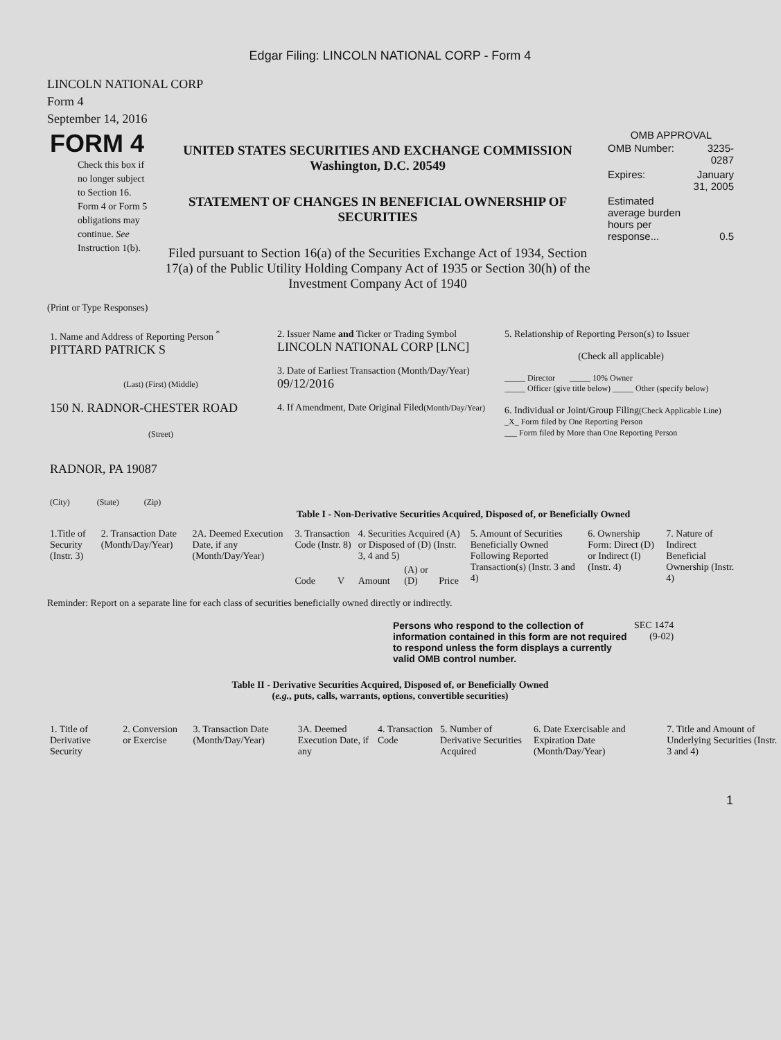Edgar Filing: LINCOLN NATIONAL CORP - Form 4
LINCOLN NATIONAL CORP
Form 4
September 14, 2016
| FORM 4 Check this box if no longer subject to Section 16. Form 4 or Form 5 obligations may continue. See Instruction 1(b). | UNITED STATES SECURITIES AND EXCHANGE COMMISSION Washington, D.C. 20549 STATEMENT OF CHANGES IN BENEFICIAL OWNERSHIP OF SECURITIES Filed pursuant to Section 16(a) of the Securities Exchange Act of 1934, Section 17(a) of the Public Utility Holding Company Act of 1935 or Section 30(h) of the Investment Company Act of 1940 | OMB APPROVAL / OMB Number: / 3235-0287 / / Expires: / January 31, 2005 / / Estimated average burden hours per response... / 0.5 / |
(Print or Type Responses)
| 1. Name and Address of Reporting Person <sup>*</sup> PITTARD PATRICK S (Last) (First) (Middle) 150 N. RADNOR-CHESTER ROAD (Street) RADNOR, PA 19087 (City) (State) (Zip) | 2. Issuer Name and Ticker or Trading Symbol LINCOLN NATIONAL CORP [LNC] 3. Date of Earliest Transaction (Month/Day/Year) 09/12/2016 4. If Amendment, Date Original Filed (Month/Day/Year) | 5. Relationship of Reporting Person(s) to Issuer (Check all applicable) _____ Director _____ 10% Owner _____ Officer (give title below) _____ Other (specify below) 6. Individual or Joint/Group Filing (Check Applicable Line) _X_ Form filed by One Reporting Person ___ Form filed by More than One Reporting Person |
Table I - Non-Derivative Securities Acquired, Disposed of, or Beneficially Owned
| 1.Title of Security (Instr. 3) | 2. Transaction Date (Month/Day/Year) | 2A. Deemed Execution Date, if any (Month/Day/Year) | 3. Transaction Code (Instr. 8) | | 4. Securities Acquired (A) or Disposed of (D) (Instr. 3, 4 and 5) | | | 5. Amount of Securities Beneficially Owned Following Reported Transaction(s) (Instr. 3 and 4) | 6. Ownership Form: Direct (D) or Indirect (I) (Instr. 4) | 7. Nature of Indirect Beneficial Ownership (Instr. 4) |
| | | | Code | V | Amount | (A) or (D) | Price | | | |
Reminder: Report on a separate line for each class of securities beneficially owned directly or indirectly.
| Persons who respond to the collection of information contained in this form are not required to respond unless the form displays a currently valid OMB control number. | SEC 1474 (9-02) |
Table II - Derivative Securities Acquired, Disposed of, or Beneficially Owned
(e.g., puts, calls, warrants, options, convertible securities)
| 1. Title of Derivative Security | 2. Conversion or Exercise | 3. Transaction Date (Month/Day/Year) | 3A. Deemed Execution Date, if any | 4. Transaction Code | 5. Number of Derivative Securities Acquired | 6. Date Exercisable and Expiration Date (Month/Day/Year) | 7. Title and Amount of Underlying Securities (Instr. 3 and 4) |
1